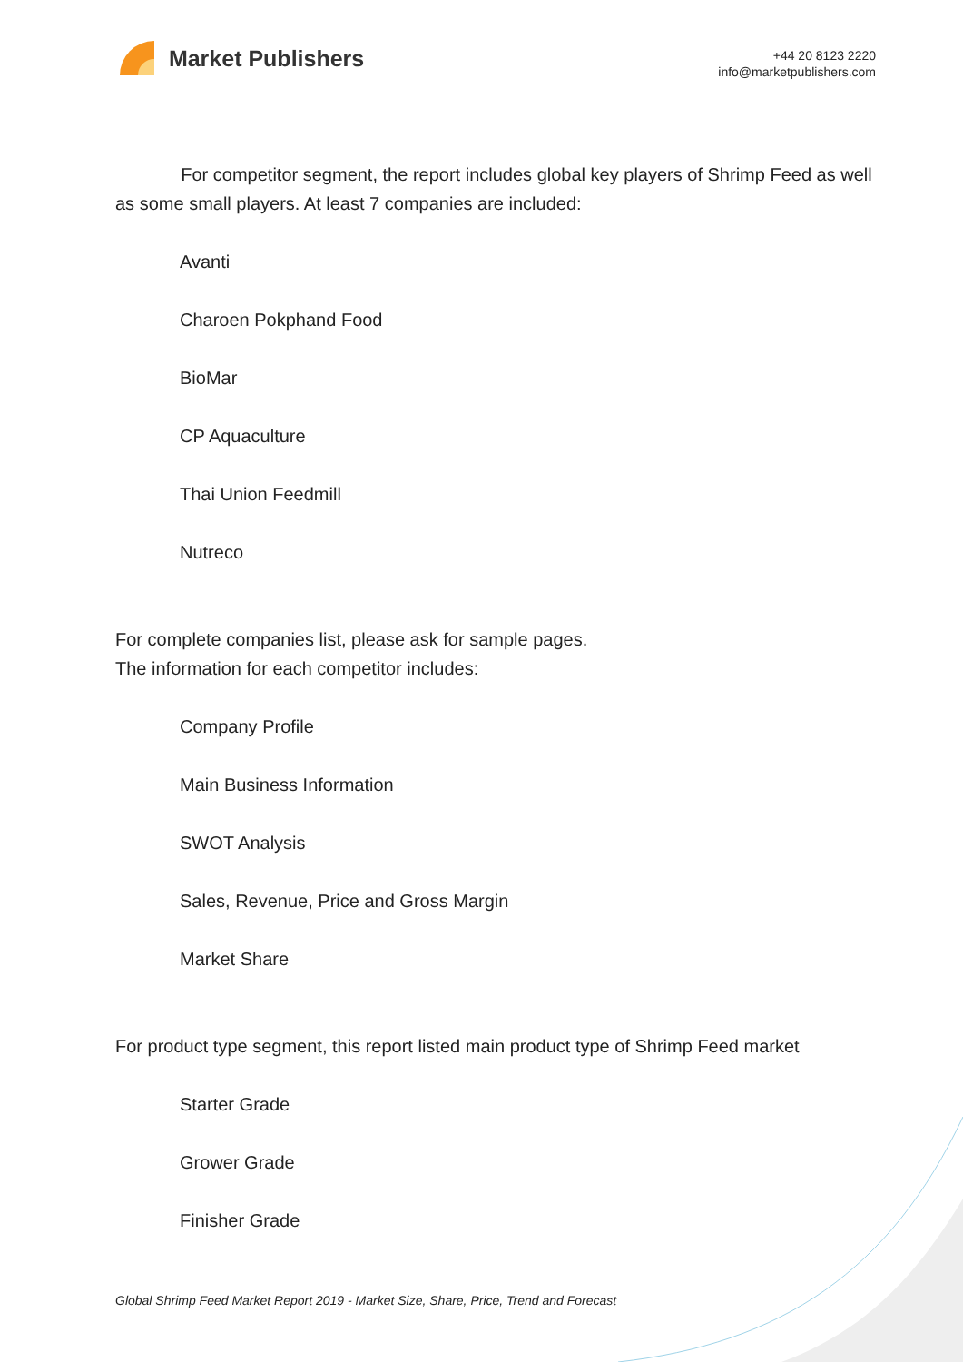Market Publishers
+44 20 8123 2220
info@marketpublishers.com
For competitor segment, the report includes global key players of Shrimp Feed as well as some small players. At least 7 companies are included:
Avanti
Charoen Pokphand Food
BioMar
CP Aquaculture
Thai Union Feedmill
Nutreco
For complete companies list, please ask for sample pages.
The information for each competitor includes:
Company Profile
Main Business Information
SWOT Analysis
Sales, Revenue, Price and Gross Margin
Market Share
For product type segment, this report listed main product type of Shrimp Feed market
Starter Grade
Grower Grade
Finisher Grade
Global Shrimp Feed Market Report 2019 - Market Size, Share, Price, Trend and Forecast